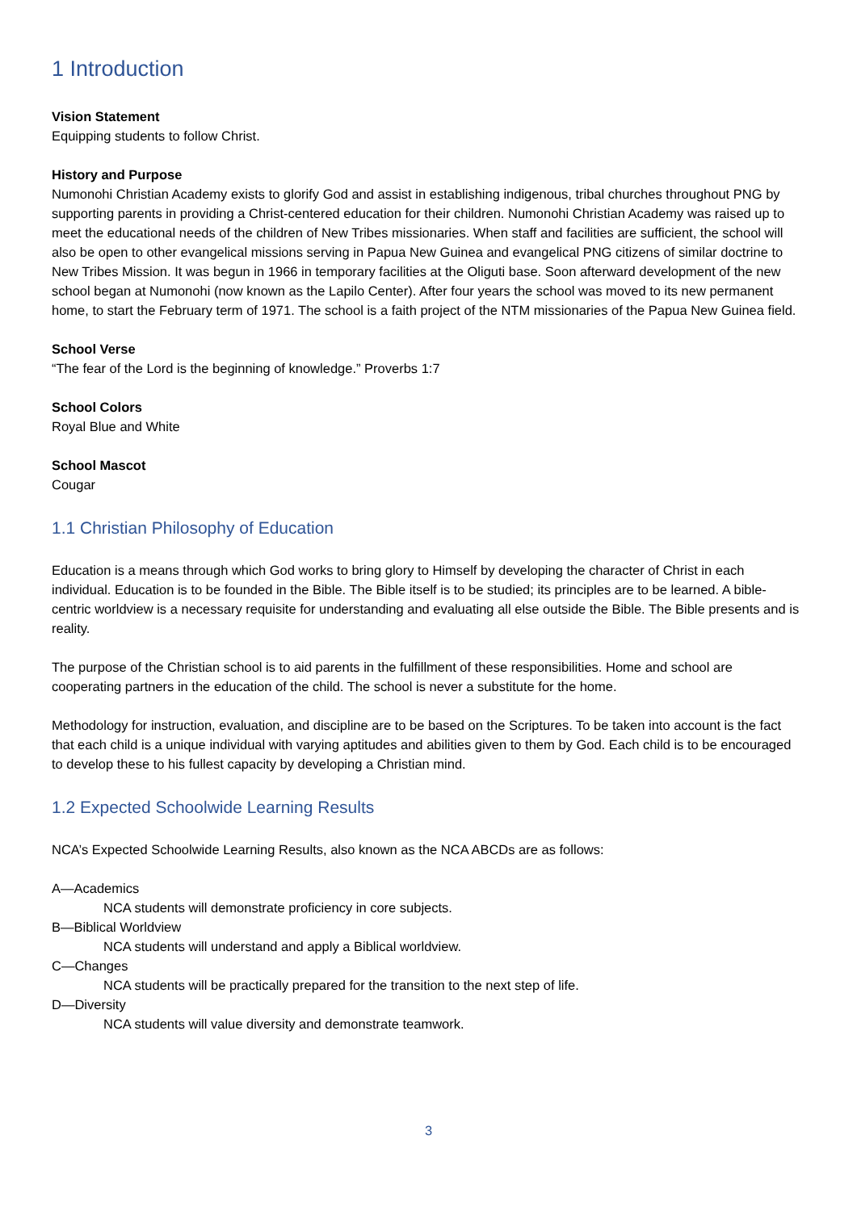1 Introduction
Vision Statement
Equipping students to follow Christ.
History and Purpose
Numonohi Christian Academy exists to glorify God and assist in establishing indigenous, tribal churches throughout PNG by supporting parents in providing a Christ-centered education for their children. Numonohi Christian Academy was raised up to meet the educational needs of the children of New Tribes missionaries. When staff and facilities are sufficient, the school will also be open to other evangelical missions serving in Papua New Guinea and evangelical PNG citizens of similar doctrine to New Tribes Mission. It was begun in 1966 in temporary facilities at the Oliguti base. Soon afterward development of the new school began at Numonohi (now known as the Lapilo Center). After four years the school was moved to its new permanent home, to start the February term of 1971. The school is a faith project of the NTM missionaries of the Papua New Guinea field.
School Verse
“The fear of the Lord is the beginning of knowledge.” Proverbs 1:7
School Colors
Royal Blue and White
School Mascot
Cougar
1.1 Christian Philosophy of Education
Education is a means through which God works to bring glory to Himself by developing the character of Christ in each individual. Education is to be founded in the Bible. The Bible itself is to be studied; its principles are to be learned. A bible-centric worldview is a necessary requisite for understanding and evaluating all else outside the Bible. The Bible presents and is reality.
The purpose of the Christian school is to aid parents in the fulfillment of these responsibilities. Home and school are cooperating partners in the education of the child. The school is never a substitute for the home.
Methodology for instruction, evaluation, and discipline are to be based on the Scriptures. To be taken into account is the fact that each child is a unique individual with varying aptitudes and abilities given to them by God. Each child is to be encouraged to develop these to his fullest capacity by developing a Christian mind.
1.2 Expected Schoolwide Learning Results
NCA’s Expected Schoolwide Learning Results, also known as the NCA ABCDs are as follows:
A—Academics
NCA students will demonstrate proficiency in core subjects.
B—Biblical Worldview
NCA students will understand and apply a Biblical worldview.
C—Changes
NCA students will be practically prepared for the transition to the next step of life.
D—Diversity
NCA students will value diversity and demonstrate teamwork.
3